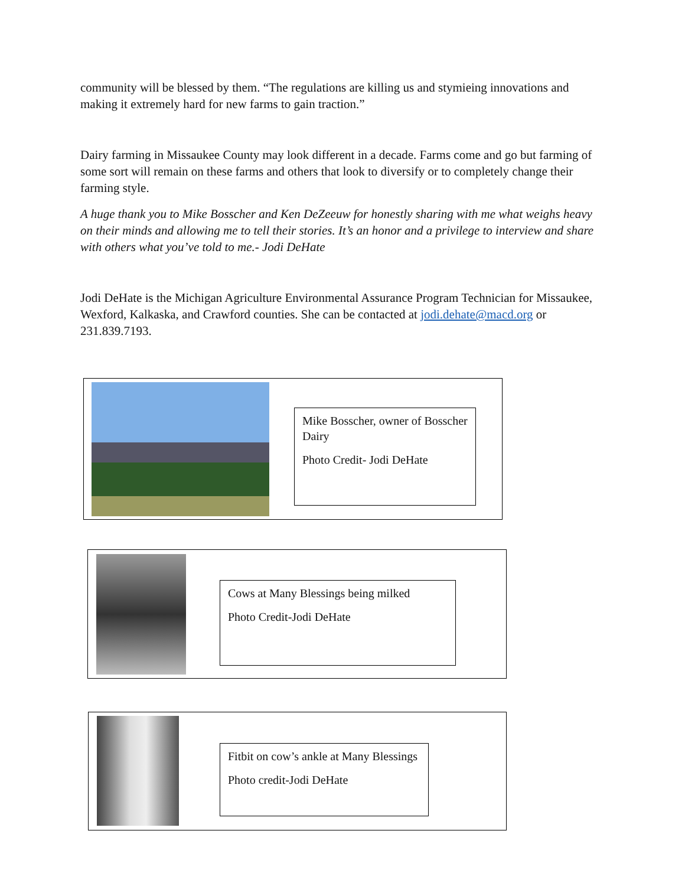community will be blessed by them. “The regulations are killing us and stymieing innovations and making it extremely hard for new farms to gain traction.”
Dairy farming in Missaukee County may look different in a decade. Farms come and go but farming of some sort will remain on these farms and others that look to diversify or to completely change their farming style.
A huge thank you to Mike Bosscher and Ken DeZeeuw for honestly sharing with me what weighs heavy on their minds and allowing me to tell their stories. It’s an honor and a privilege to interview and share with others what you’ve told to me.- Jodi DeHate
Jodi DeHate is the Michigan Agriculture Environmental Assurance Program Technician for Missaukee, Wexford, Kalkaska, and Crawford counties. She can be contacted at jodi.dehate@macd.org or 231.839.7193.
Mike Bosscher, owner of Bosscher Dairy
Photo Credit- Jodi DeHate
Cows at Many Blessings being milked
Photo Credit-Jodi DeHate
Fitbit on cow’s ankle at Many Blessings
Photo credit-Jodi DeHate